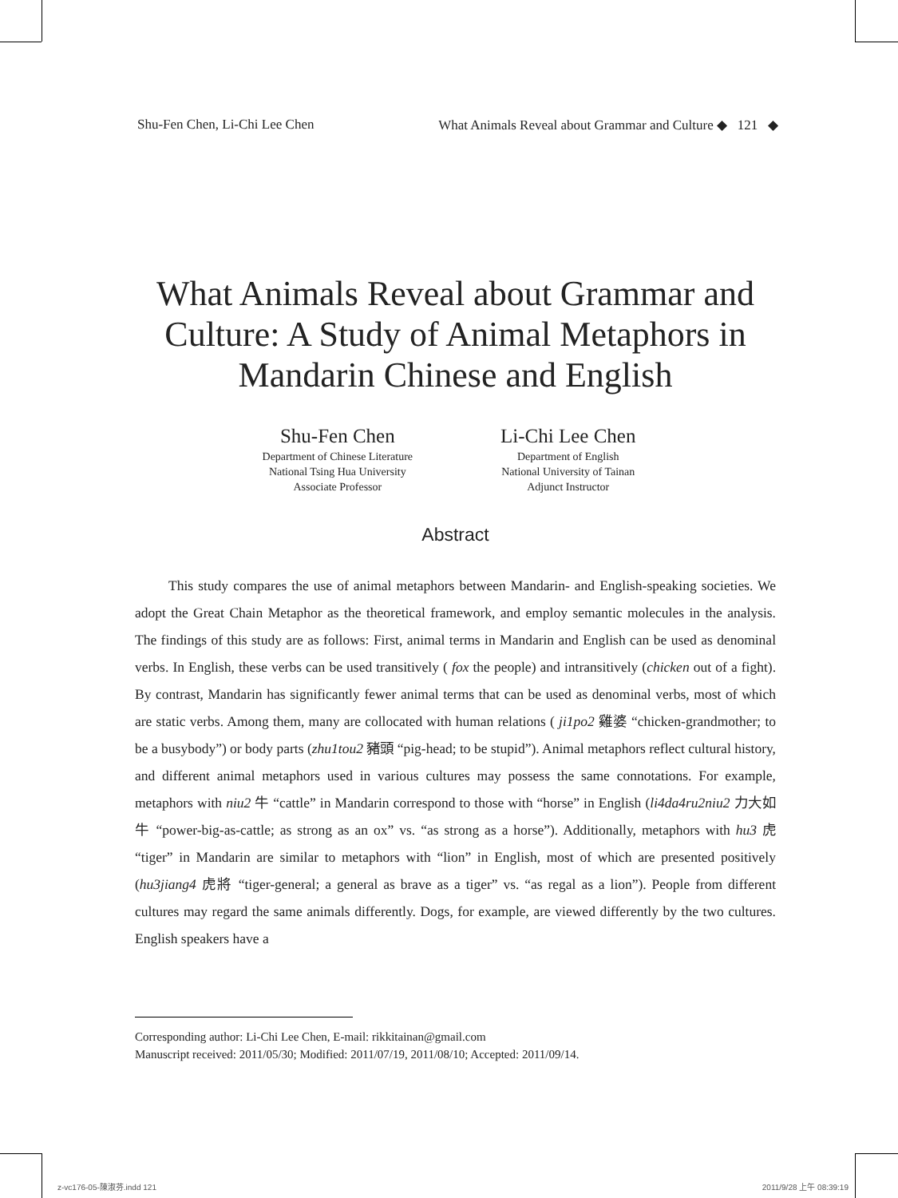Shu-Fen Chen, Li-Chi Lee Chen What Animals Reveal about Grammar and Culture ◆ 121 ◆
What Animals Reveal about Grammar and
Culture: A Study of Animal Metaphors in
Mandarin Chinese and English
Shu-Fen Chen
Department of Chinese Literature
National Tsing Hua University
Associate Professor
Li-Chi Lee Chen
Department of English
National University of Tainan
Adjunct Instructor
Abstract
This study compares the use of animal metaphors between Mandarin- and English-speaking societies. We adopt the Great Chain Metaphor as the theoretical framework, and employ semantic molecules in the analysis. The findings of this study are as follows: First, animal terms in Mandarin and English can be used as denominal verbs. In English, these verbs can be used transitively ( fox the people) and intransitively (chicken out of a fight). By contrast, Mandarin has significantly fewer animal terms that can be used as denominal verbs, most of which are static verbs. Among them, many are collocated with human relations ( ji1po2 雞婆 “chicken-grandmother; to be a busybody”) or body parts (zhu1tou2 豬頭 “pig-head; to be stupid”). Animal metaphors reflect cultural history, and different animal metaphors used in various cultures may possess the same connotations. For example, metaphors with niu2 牛 “cattle” in Mandarin correspond to those with “horse” in English (li4da4ru2niu2 力大如牛 “power-big-as-cattle; as strong as an ox” vs. “as strong as a horse”). Additionally, metaphors with hu3 虎 “tiger” in Mandarin are similar to metaphors with “lion” in English, most of which are presented positively (hu3jiang4 虎將 “tiger-general; a general as brave as a tiger” vs. “as regal as a lion”). People from different cultures may regard the same animals differently. Dogs, for example, are viewed differently by the two cultures. English speakers have a
Corresponding author: Li-Chi Lee Chen, E-mail: rikkitainan@gmail.com
Manuscript received: 2011/05/30; Modified: 2011/07/19, 2011/08/10; Accepted: 2011/09/14.
z-vc176-05-陳淑芬.indd 121 2011/9/28 上午 08:39:19